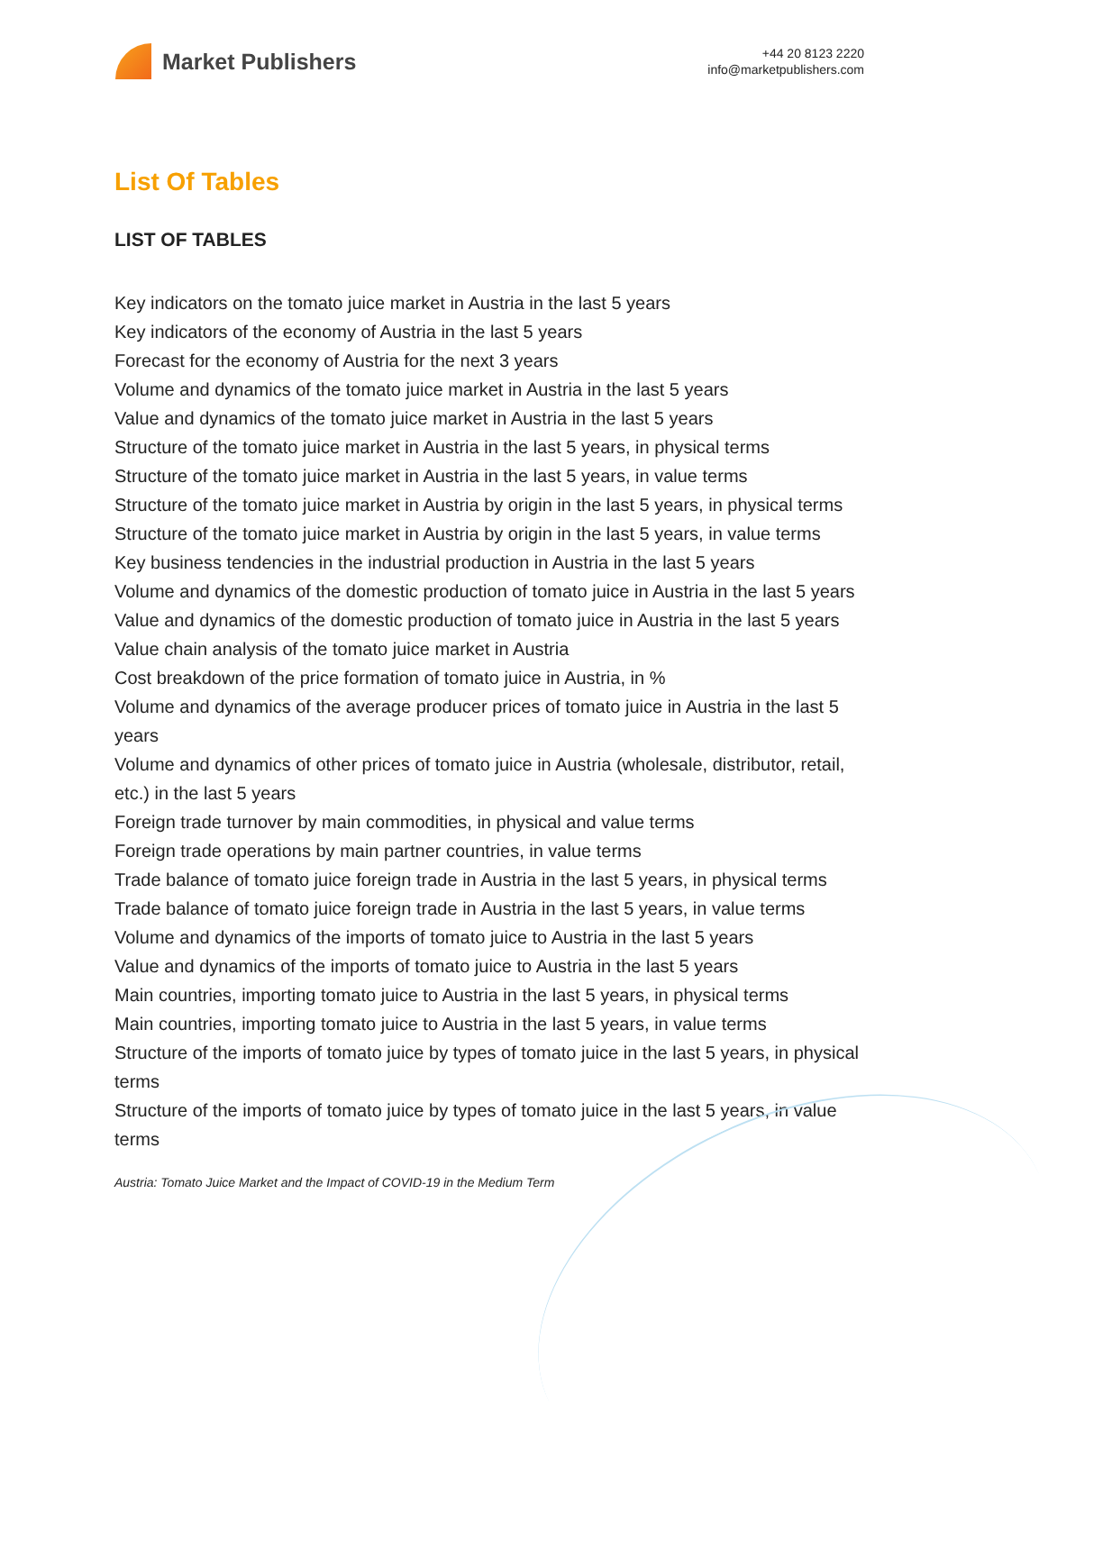Market Publishers
+44 20 8123 2220
info@marketpublishers.com
List Of Tables
LIST OF TABLES
Key indicators on the tomato juice market in Austria in the last 5 years
Key indicators of the economy of Austria in the last 5 years
Forecast for the economy of Austria for the next 3 years
Volume and dynamics of the tomato juice market in Austria in the last 5 years
Value and dynamics of the tomato juice market in Austria in the last 5 years
Structure of the tomato juice market in Austria in the last 5 years, in physical terms
Structure of the tomato juice market in Austria in the last 5 years, in value terms
Structure of the tomato juice market in Austria by origin in the last 5 years, in physical terms
Structure of the tomato juice market in Austria by origin in the last 5 years, in value terms
Key business tendencies in the industrial production in Austria in the last 5 years
Volume and dynamics of the domestic production of tomato juice in Austria in the last 5 years
Value and dynamics of the domestic production of tomato juice in Austria in the last 5 years
Value chain analysis of the tomato juice market in Austria
Cost breakdown of the price formation of tomato juice in Austria, in %
Volume and dynamics of the average producer prices of tomato juice in Austria in the last 5 years
Volume and dynamics of other prices of tomato juice in Austria (wholesale, distributor, retail, etc.) in the last 5 years
Foreign trade turnover by main commodities, in physical and value terms
Foreign trade operations by main partner countries, in value terms
Trade balance of tomato juice foreign trade in Austria in the last 5 years, in physical terms
Trade balance of tomato juice foreign trade in Austria in the last 5 years, in value terms
Volume and dynamics of the imports of tomato juice to Austria in the last 5 years
Value and dynamics of the imports of tomato juice to Austria in the last 5 years
Main countries, importing tomato juice to Austria in the last 5 years, in physical terms
Main countries, importing tomato juice to Austria in the last 5 years, in value terms
Structure of the imports of tomato juice by types of tomato juice in the last 5 years, in physical terms
Structure of the imports of tomato juice by types of tomato juice in the last 5 years, in value terms
Austria: Tomato Juice Market and the Impact of COVID-19 in the Medium Term